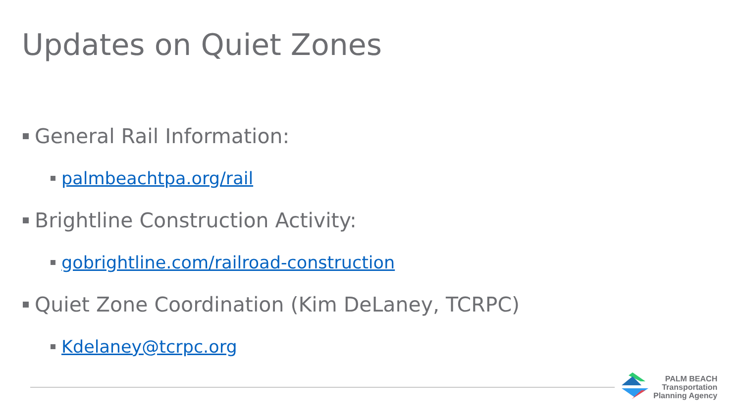Updates on Quiet Zones
General Rail Information:
palmbeachtpa.org/rail
Brightline Construction Activity:
gobrightline.com/railroad-construction
Quiet Zone Coordination (Kim DeLaney, TCRPC)
Kdelaney@tcrpc.org
PALM BEACH
Transportation
Planning Agency